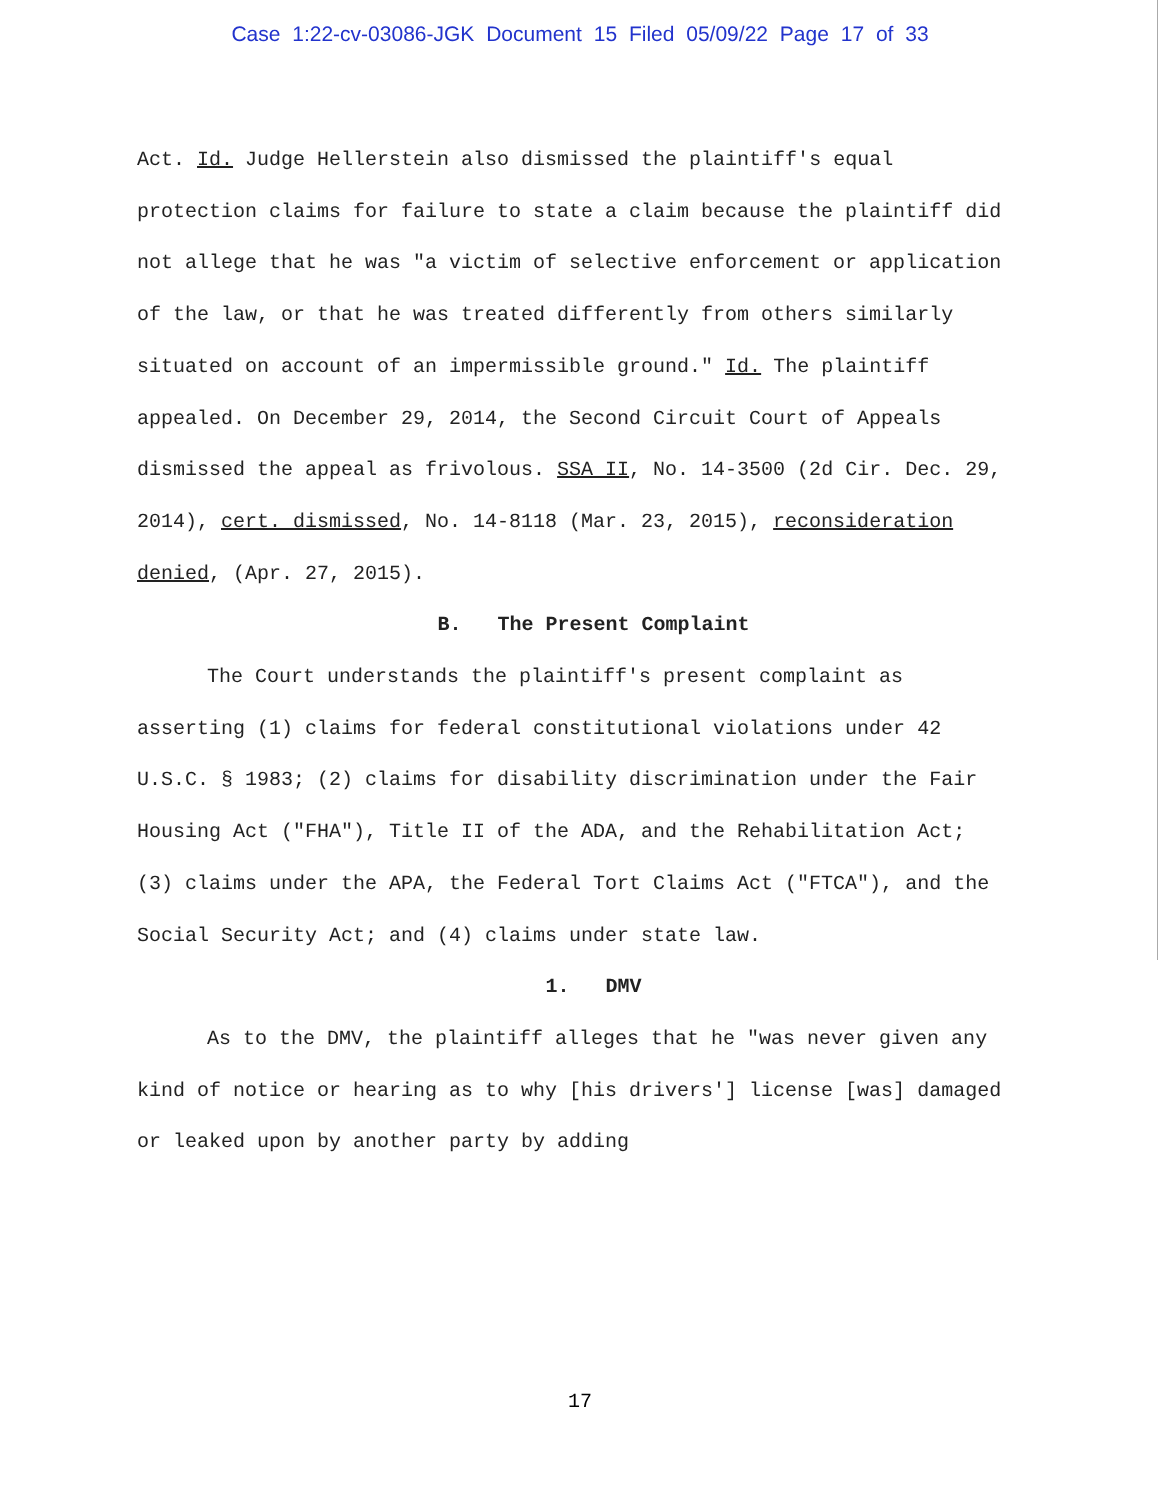Case 1:22-cv-03086-JGK Document 15 Filed 05/09/22 Page 17 of 33
Act. Id. Judge Hellerstein also dismissed the plaintiff's equal protection claims for failure to state a claim because the plaintiff did not allege that he was "a victim of selective enforcement or application of the law, or that he was treated differently from others similarly situated on account of an impermissible ground." Id. The plaintiff appealed. On December 29, 2014, the Second Circuit Court of Appeals dismissed the appeal as frivolous. SSA II, No. 14-3500 (2d Cir. Dec. 29, 2014), cert. dismissed, No. 14-8118 (Mar. 23, 2015), reconsideration denied, (Apr. 27, 2015).
B. The Present Complaint
The Court understands the plaintiff's present complaint as asserting (1) claims for federal constitutional violations under 42 U.S.C. § 1983; (2) claims for disability discrimination under the Fair Housing Act ("FHA"), Title II of the ADA, and the Rehabilitation Act; (3) claims under the APA, the Federal Tort Claims Act ("FTCA"), and the Social Security Act; and (4) claims under state law.
1. DMV
As to the DMV, the plaintiff alleges that he "was never given any kind of notice or hearing as to why [his drivers'] license [was] damaged or leaked upon by another party by adding
17